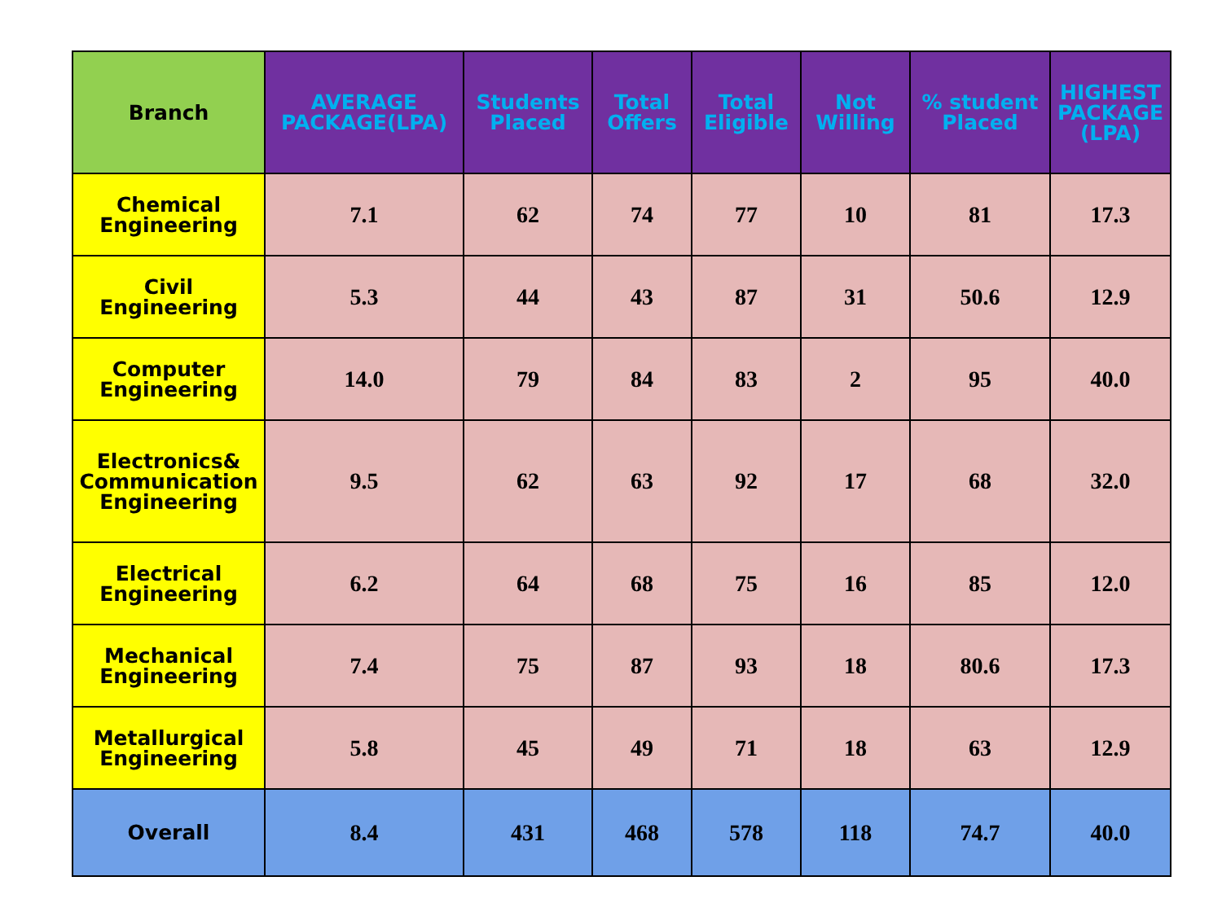| Branch | AVERAGE PACKAGE(LPA) | Students Placed | Total Offers | Total Eligible | Not Willing | % student Placed | HIGHEST PACKAGE (LPA) |
| --- | --- | --- | --- | --- | --- | --- | --- |
| Chemical Engineering | 7.1 | 62 | 74 | 77 | 10 | 81 | 17.3 |
| Civil Engineering | 5.3 | 44 | 43 | 87 | 31 | 50.6 | 12.9 |
| Computer Engineering | 14.0 | 79 | 84 | 83 | 2 | 95 | 40.0 |
| Electronics& Communication Engineering | 9.5 | 62 | 63 | 92 | 17 | 68 | 32.0 |
| Electrical Engineering | 6.2 | 64 | 68 | 75 | 16 | 85 | 12.0 |
| Mechanical Engineering | 7.4 | 75 | 87 | 93 | 18 | 80.6 | 17.3 |
| Metallurgical Engineering | 5.8 | 45 | 49 | 71 | 18 | 63 | 12.9 |
| Overall | 8.4 | 431 | 468 | 578 | 118 | 74.7 | 40.0 |